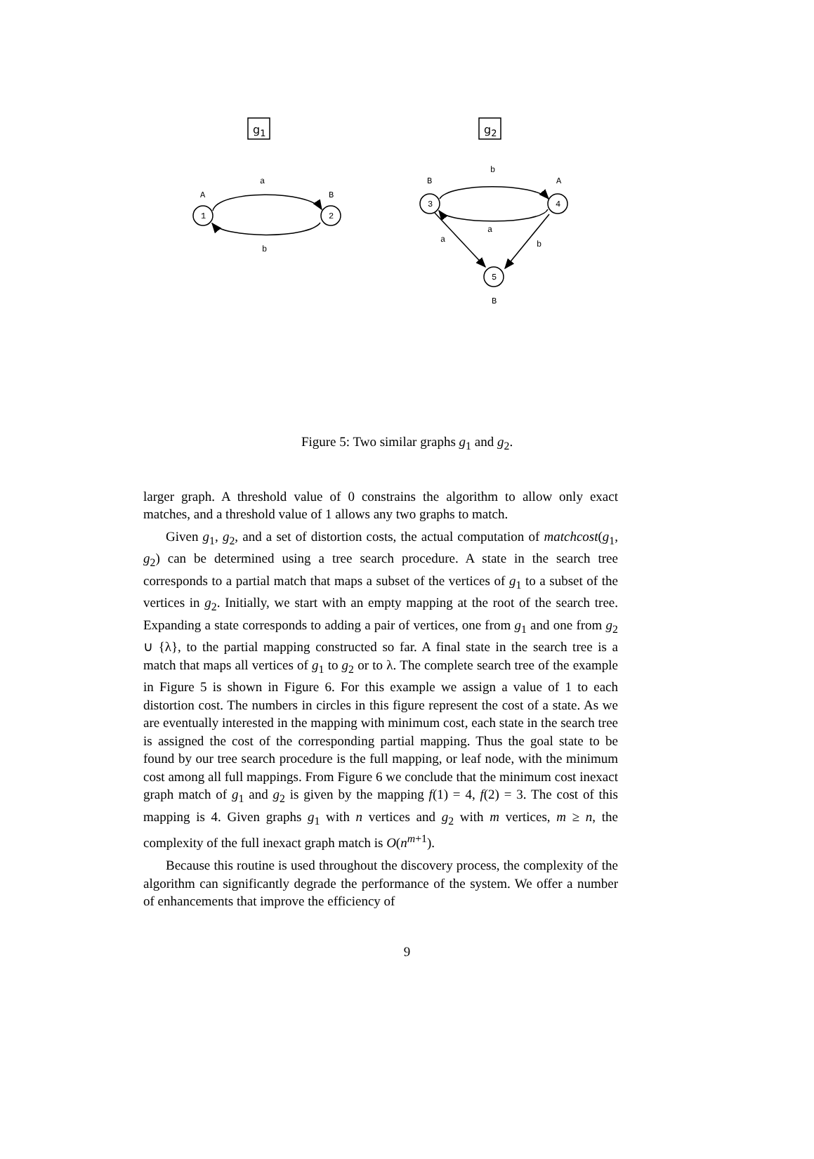g1
g2
1
2
3
4
5
A
B
a
b
B
A
b
a
a
b
B
Figure 5: Two similar graphs g<sub>1</sub> and g<sub>2</sub>.
larger graph. A threshold value of 0 constrains the algorithm to allow only exact matches, and a threshold value of 1 allows any two graphs to match.
Given g<sub>1</sub>, g<sub>2</sub>, and a set of distortion costs, the actual computation of matchcost(g<sub>1</sub>, g<sub>2</sub>) can be determined using a tree search procedure. A state in the search tree corresponds to a partial match that maps a subset of the vertices of g<sub>1</sub> to a subset of the vertices in g<sub>2</sub>. Initially, we start with an empty mapping at the root of the search tree. Expanding a state corresponds to adding a pair of vertices, one from g<sub>1</sub> and one from g<sub>2</sub> ∪ {λ}, to the partial mapping constructed so far. A final state in the search tree is a match that maps all vertices of g<sub>1</sub> to g<sub>2</sub> or to λ. The complete search tree of the example in Figure 5 is shown in Figure 6. For this example we assign a value of 1 to each distortion cost. The numbers in circles in this figure represent the cost of a state. As we are eventually interested in the mapping with minimum cost, each state in the search tree is assigned the cost of the corresponding partial mapping. Thus the goal state to be found by our tree search procedure is the full mapping, or leaf node, with the minimum cost among all full mappings. From Figure 6 we conclude that the minimum cost inexact graph match of g<sub>1</sub> and g<sub>2</sub> is given by the mapping f(1) = 4, f(2) = 3. The cost of this mapping is 4. Given graphs g<sub>1</sub> with n vertices and g<sub>2</sub> with m vertices, m ≥ n, the complexity of the full inexact graph match is O(n<sup>m+1</sup>).
Because this routine is used throughout the discovery process, the complexity of the algorithm can significantly degrade the performance of the system. We offer a number of enhancements that improve the efficiency of
9